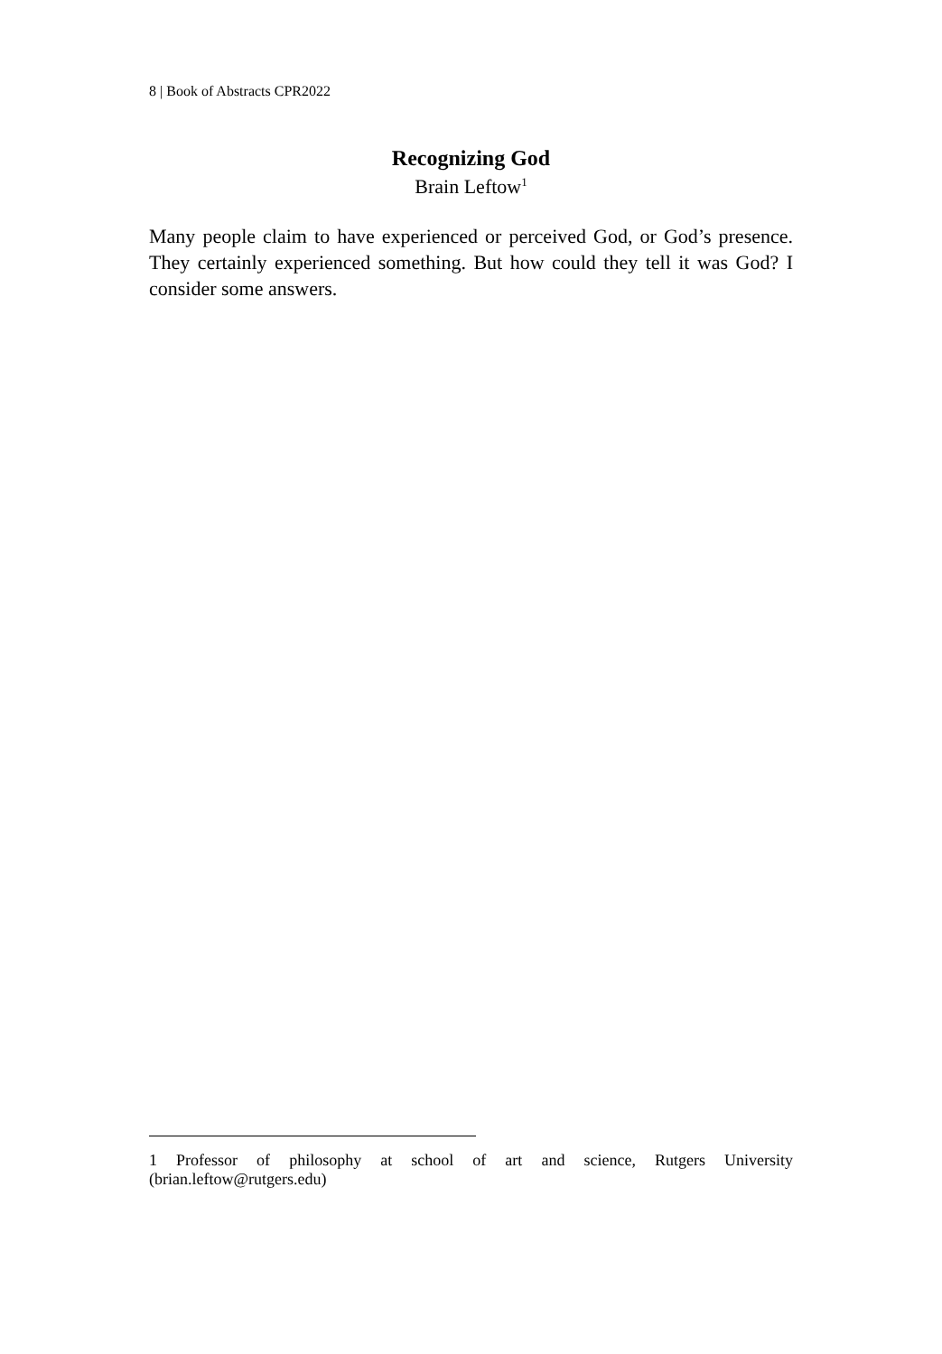8 | Book of Abstracts CPR2022
Recognizing God
Brain Leftow<sup>1</sup>
Many people claim to have experienced or perceived God, or God’s presence. They certainly experienced something. But how could they tell it was God? I consider some answers.
1 Professor of philosophy at school of art and science, Rutgers University (brian.leftow@rutgers.edu)